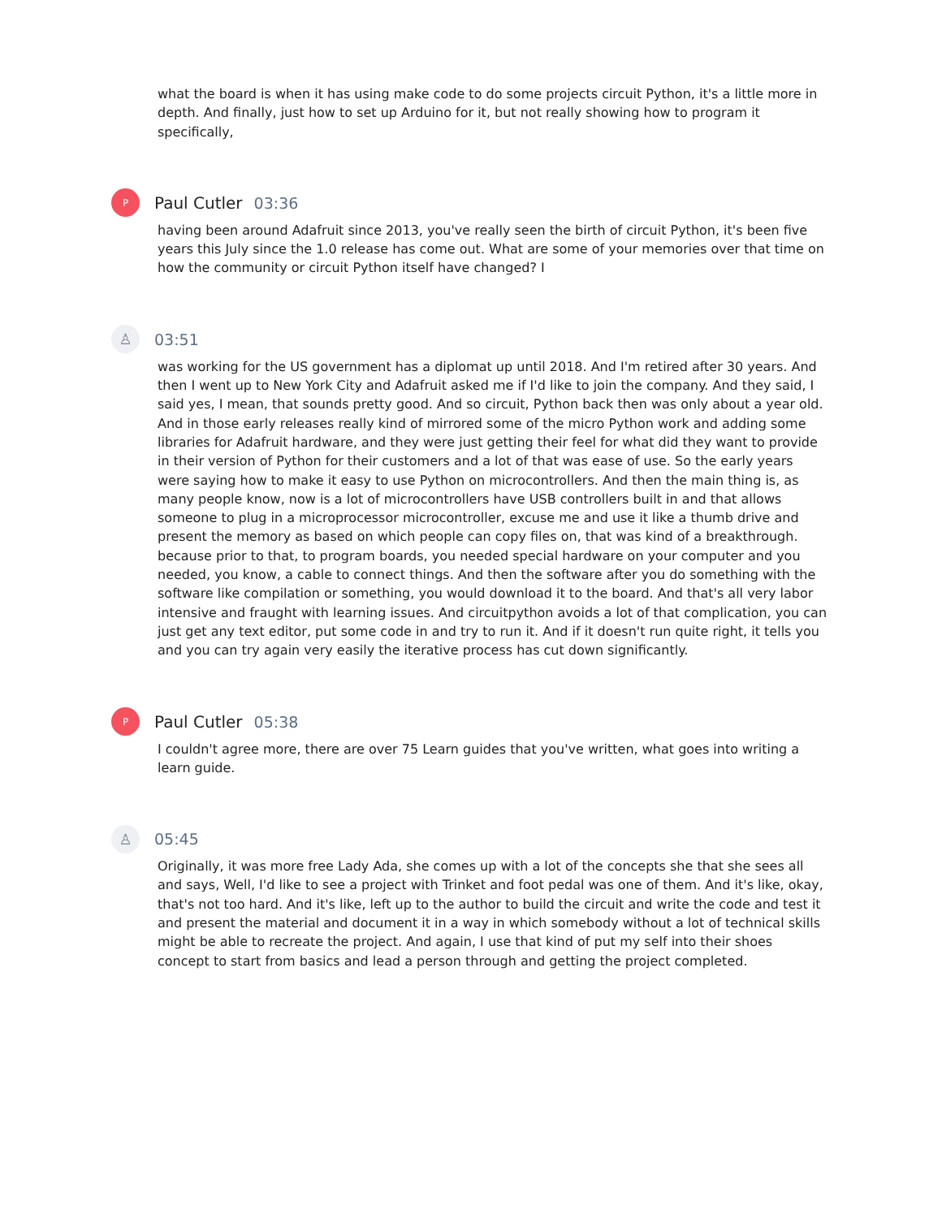what the board is when it has using make code to do some projects circuit Python, it's a little more in depth. And finally, just how to set up Arduino for it, but not really showing how to program it specifically,
P
Paul Cutler 03:36
having been around Adafruit since 2013, you've really seen the birth of circuit Python, it's been five years this July since the 1.0 release has come out. What are some of your memories over that time on how the community or circuit Python itself have changed? I
♙
03:51
was working for the US government has a diplomat up until 2018. And I'm retired after 30 years. And then I went up to New York City and Adafruit asked me if I'd like to join the company. And they said, I said yes, I mean, that sounds pretty good. And so circuit, Python back then was only about a year old. And in those early releases really kind of mirrored some of the micro Python work and adding some libraries for Adafruit hardware, and they were just getting their feel for what did they want to provide in their version of Python for their customers and a lot of that was ease of use. So the early years were saying how to make it easy to use Python on microcontrollers. And then the main thing is, as many people know, now is a lot of microcontrollers have USB controllers built in and that allows someone to plug in a microprocessor microcontroller, excuse me and use it like a thumb drive and present the memory as based on which people can copy files on, that was kind of a breakthrough. because prior to that, to program boards, you needed special hardware on your computer and you needed, you know, a cable to connect things. And then the software after you do something with the software like compilation or something, you would download it to the board. And that's all very labor intensive and fraught with learning issues. And circuitpython avoids a lot of that complication, you can just get any text editor, put some code in and try to run it. And if it doesn't run quite right, it tells you and you can try again very easily the iterative process has cut down significantly.
P
Paul Cutler 05:38
I couldn't agree more, there are over 75 Learn guides that you've written, what goes into writing a learn guide.
♙
05:45
Originally, it was more free Lady Ada, she comes up with a lot of the concepts she that she sees all and says, Well, I'd like to see a project with Trinket and foot pedal was one of them. And it's like, okay, that's not too hard. And it's like, left up to the author to build the circuit and write the code and test it and present the material and document it in a way in which somebody without a lot of technical skills might be able to recreate the project. And again, I use that kind of put my self into their shoes concept to start from basics and lead a person through and getting the project completed.